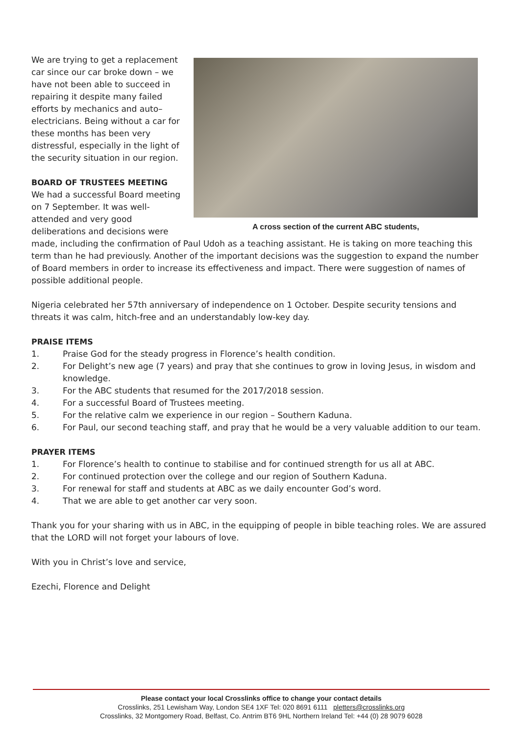We are trying to get a replacement car since our car broke down – we have not been able to succeed in repairing it despite many failed efforts by mechanics and auto–electricians. Being without a car for these months has been very distressful, especially in the light of the security situation in our region.
BOARD OF TRUSTEES MEETING
We had a successful Board meeting on 7 September. It was well-attended and very good deliberations and decisions were
A cross section of the current ABC students,
made, including the confirmation of Paul Udoh as a teaching assistant. He is taking on more teaching this term than he had previously. Another of the important decisions was the suggestion to expand the number of Board members in order to increase its effectiveness and impact. There were suggestion of names of possible additional people.
Nigeria celebrated her 57th anniversary of independence on 1 October. Despite security tensions and threats it was calm, hitch-free and an understandably low-key day.
PRAISE ITEMS
1. Praise God for the steady progress in Florence’s health condition.
2. For Delight’s new age (7 years) and pray that she continues to grow in loving Jesus, in wisdom and knowledge.
3. For the ABC students that resumed for the 2017/2018 session.
4. For a successful Board of Trustees meeting.
5. For the relative calm we experience in our region – Southern Kaduna.
6. For Paul, our second teaching staff, and pray that he would be a very valuable addition to our team.
PRAYER ITEMS
1. For Florence’s health to continue to stabilise and for continued strength for us all at ABC.
2. For continued protection over the college and our region of Southern Kaduna.
3. For renewal for staff and students at ABC as we daily encounter God’s word.
4. That we are able to get another car very soon.
Thank you for your sharing with us in ABC, in the equipping of people in bible teaching roles. We are assured that the LORD will not forget your labours of love.
With you in Christ’s love and service,
Ezechi, Florence and Delight
Please contact your local Crosslinks office to change your contact details
Crosslinks, 251 Lewisham Way, London SE4 1XF Tel: 020 8691 6111 pletters@crosslinks.org
Crosslinks, 32 Montgomery Road, Belfast, Co. Antrim BT6 9HL Northern Ireland Tel: +44 (0) 28 9079 6028